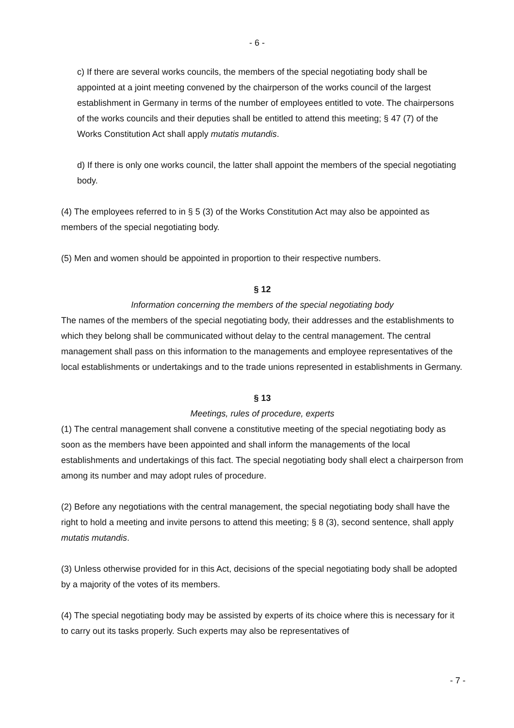- 6 -
c) If there are several works councils, the members of the special negotiating body shall be appointed at a joint meeting convened by the chairperson of the works council of the largest establishment in Germany in terms of the number of employees entitled to vote. The chairpersons of the works councils and their deputies shall be entitled to attend this meeting; § 47 (7) of the Works Constitution Act shall apply mutatis mutandis.
d) If there is only one works council, the latter shall appoint the members of the special negotiating body.
(4) The employees referred to in § 5 (3) of the Works Constitution Act may also be appointed as members of the special negotiating body.
(5) Men and women should be appointed in proportion to their respective numbers.
§ 12
Information concerning the members of the special negotiating body
The names of the members of the special negotiating body, their addresses and the establishments to which they belong shall be communicated without delay to the central management. The central management shall pass on this information to the managements and employee representatives of the local establishments or undertakings and to the trade unions represented in establishments in Germany.
§ 13
Meetings, rules of procedure, experts
(1) The central management shall convene a constitutive meeting of the special negotiating body as soon as the members have been appointed and shall inform the managements of the local establishments and undertakings of this fact. The special negotiating body shall elect a chairperson from among its number and may adopt rules of procedure.
(2) Before any negotiations with the central management, the special negotiating body shall have the right to hold a meeting and invite persons to attend this meeting; § 8 (3), second sentence, shall apply mutatis mutandis.
(3) Unless otherwise provided for in this Act, decisions of the special negotiating body shall be adopted by a majority of the votes of its members.
(4) The special negotiating body may be assisted by experts of its choice where this is necessary for it to carry out its tasks properly. Such experts may also be representatives of
- 7 -